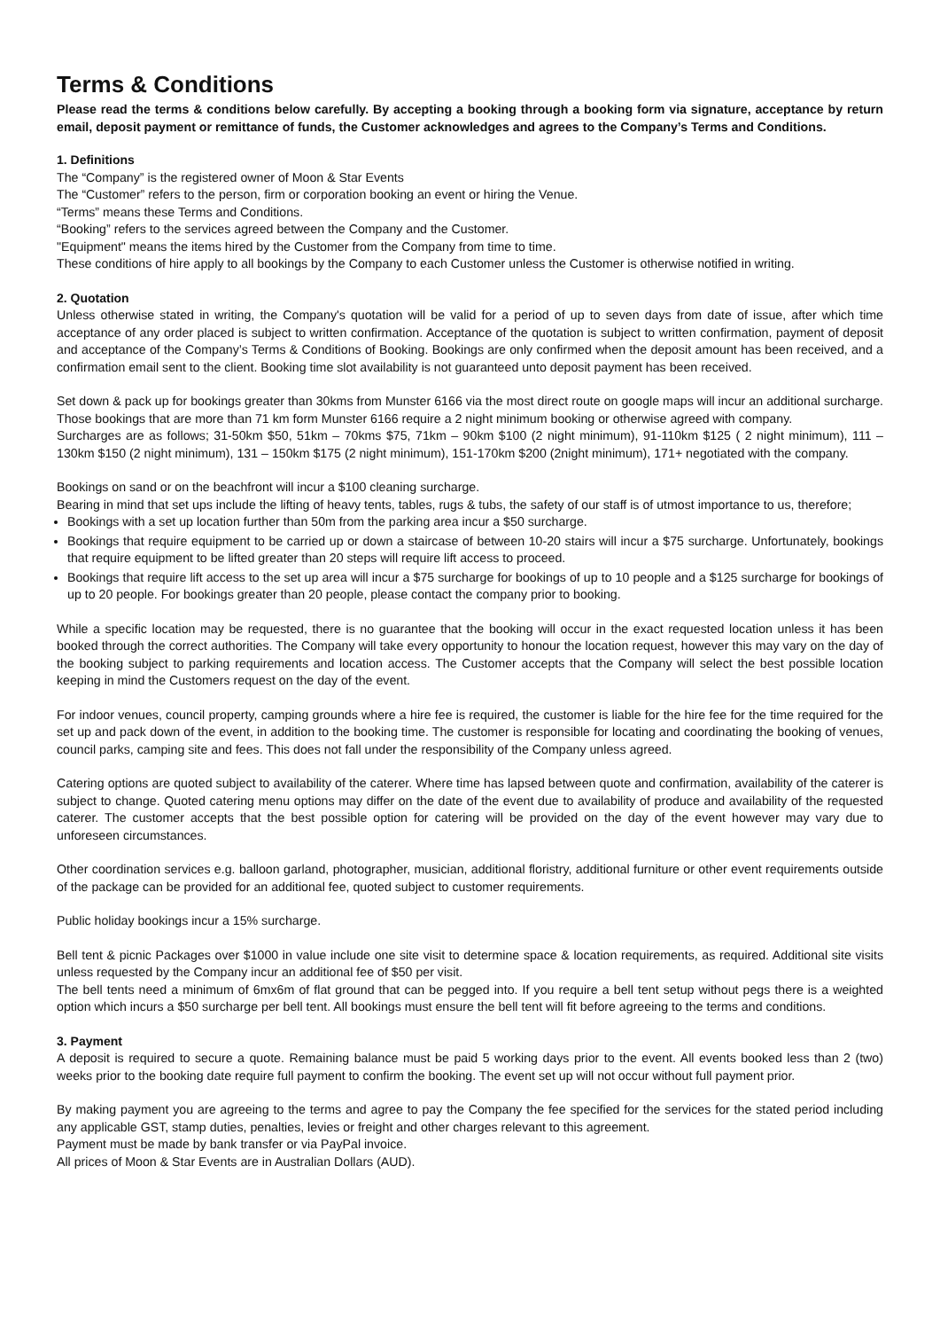Terms & Conditions
Please read the terms & conditions below carefully. By accepting a booking through a booking form via signature, acceptance by return email, deposit payment or remittance of funds, the Customer acknowledges and agrees to the Company’s Terms and Conditions.
1. Definitions
The “Company” is the registered owner of Moon & Star Events
The “Customer” refers to the person, firm or corporation booking an event or hiring the Venue.
“Terms” means these Terms and Conditions.
“Booking” refers to the services agreed between the Company and the Customer.
"Equipment" means the items hired by the Customer from the Company from time to time.
These conditions of hire apply to all bookings by the Company to each Customer unless the Customer is otherwise notified in writing.
2. Quotation
Unless otherwise stated in writing, the Company's quotation will be valid for a period of up to seven days from date of issue, after which time acceptance of any order placed is subject to written confirmation. Acceptance of the quotation is subject to written confirmation, payment of deposit and acceptance of the Company’s Terms & Conditions of Booking. Bookings are only confirmed when the deposit amount has been received, and a confirmation email sent to the client. Booking time slot availability is not guaranteed unto deposit payment has been received.
Set down & pack up for bookings greater than 30kms from Munster 6166 via the most direct route on google maps will incur an additional surcharge. Those bookings that are more than 71 km form Munster 6166 require a 2 night minimum booking or otherwise agreed with company.
Surcharges are as follows; 31-50km $50, 51km – 70kms $75, 71km – 90km $100 (2 night minimum), 91-110km $125 ( 2 night minimum), 111 – 130km $150 (2 night minimum), 131 – 150km $175 (2 night minimum), 151-170km $200 (2night minimum), 171+ negotiated with the company.
Bookings on sand or on the beachfront will incur a $100 cleaning surcharge.
Bearing in mind that set ups include the lifting of heavy tents, tables, rugs & tubs, the safety of our staff is of utmost importance to us, therefore;
Bookings with a set up location further than 50m from the parking area incur a $50 surcharge.
Bookings that require equipment to be carried up or down a staircase of between 10-20 stairs will incur a $75 surcharge. Unfortunately, bookings that require equipment to be lifted greater than 20 steps will require lift access to proceed.
Bookings that require lift access to the set up area will incur a $75 surcharge for bookings of up to 10 people and a $125 surcharge for bookings of up to 20 people. For bookings greater than 20 people, please contact the company prior to booking.
While a specific location may be requested, there is no guarantee that the booking will occur in the exact requested location unless it has been booked through the correct authorities. The Company will take every opportunity to honour the location request, however this may vary on the day of the booking subject to parking requirements and location access. The Customer accepts that the Company will select the best possible location keeping in mind the Customers request on the day of the event.
For indoor venues, council property, camping grounds where a hire fee is required, the customer is liable for the hire fee for the time required for the set up and pack down of the event, in addition to the booking time. The customer is responsible for locating and coordinating the booking of venues, council parks, camping site and fees. This does not fall under the responsibility of the Company unless agreed.
Catering options are quoted subject to availability of the caterer. Where time has lapsed between quote and confirmation, availability of the caterer is subject to change. Quoted catering menu options may differ on the date of the event due to availability of produce and availability of the requested caterer. The customer accepts that the best possible option for catering will be provided on the day of the event however may vary due to unforeseen circumstances.
Other coordination services e.g. balloon garland, photographer, musician, additional floristry, additional furniture or other event requirements outside of the package can be provided for an additional fee, quoted subject to customer requirements.
Public holiday bookings incur a 15% surcharge.
Bell tent & picnic Packages over $1000 in value include one site visit to determine space & location requirements, as required. Additional site visits unless requested by the Company incur an additional fee of $50 per visit.
The bell tents need a minimum of 6mx6m of flat ground that can be pegged into. If you require a bell tent setup without pegs there is a weighted option which incurs a $50 surcharge per bell tent. All bookings must ensure the bell tent will fit before agreeing to the terms and conditions.
3. Payment
A deposit is required to secure a quote. Remaining balance must be paid 5 working days prior to the event. All events booked less than 2 (two) weeks prior to the booking date require full payment to confirm the booking. The event set up will not occur without full payment prior.
By making payment you are agreeing to the terms and agree to pay the Company the fee specified for the services for the stated period including any applicable GST, stamp duties, penalties, levies or freight and other charges relevant to this agreement.
Payment must be made by bank transfer or via PayPal invoice.
All prices of Moon & Star Events are in Australian Dollars (AUD).